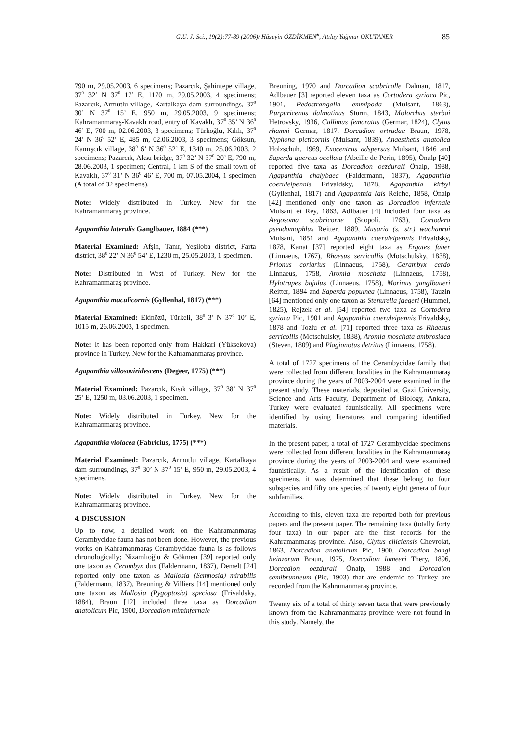G.U. J. Sci., 19(2):77-89 (2006)/ Hüseyin ÖZDİKMEN<sup>♣</sup>, Atılay Yağmur OKUTANER 85
790 m, 29.05.2003, 6 specimens; Pazarcık, Şahintepe village, 37<sup>0</sup> 32’ N 37<sup>0</sup> 17’ E, 1170 m, 29.05.2003, 4 specimens; Pazarcık, Armutlu village, Kartalkaya dam surroundings, 37<sup>0</sup> 30’ N 37<sup>0</sup> 15’ E, 950 m, 29.05.2003, 9 specimens; Kahramanmaraş-Kavaklı road, entry of Kavaklı, 37<sup>0</sup> 35’ N 36<sup>0</sup> 46’ E, 700 m, 02.06.2003, 3 specimens; Türkoğlu, Kılılı, 37<sup>0</sup> 24’ N 36<sup>0</sup> 52’ E, 485 m, 02.06.2003, 3 specimens; Göksun, Kamışcık village, 38<sup>0</sup> 6’ N 36<sup>0</sup> 52’ E, 1340 m, 25.06.2003, 2 specimens; Pazarcık, Aksu bridge, 37<sup>0</sup> 32’ N 37<sup>0</sup> 20’ E, 790 m, 28.06.2003, 1 specimen; Central, 1 km S of the small town of Kavaklı, 37<sup>0</sup> 31’ N 36<sup>0</sup> 46’ E, 700 m, 07.05.2004, 1 specimen (A total of 32 specimens).
Note: Widely distributed in Turkey. New for the Kahramanmaraş province.
Agapanthia lateralis Ganglbauer, 1884 (***)
Material Examined: Afşin, Tanır, Yeşiloba district, Farta district, 38<sup>0</sup> 22’ N 36<sup>0</sup> 54’ E, 1230 m, 25.05.2003, 1 specimen.
Note: Distributed in West of Turkey. New for the Kahramanmaraş province.
Agapanthia maculicornis (Gyllenhal, 1817) (***)
Material Examined: Ekinözü, Türkeli, 38<sup>0</sup> 3’ N 37<sup>0</sup> 10’ E, 1015 m, 26.06.2003, 1 specimen.
Note: It has been reported only from Hakkari (Yüksekova) province in Turkey. New for the Kahramanmaraş province.
Agapanthia villosoviridescens (Degeer, 1775) (***)
Material Examined: Pazarcık, Kısık village, 37<sup>0</sup> 38’ N 37<sup>0</sup> 25’ E, 1250 m, 03.06.2003, 1 specimen.
Note: Widely distributed in Turkey. New for the Kahramanmaraş province.
Agapanthia violacea (Fabricius, 1775) (***)
Material Examined: Pazarcık, Armutlu village, Kartalkaya dam surroundings, 37<sup>0</sup> 30’ N 37<sup>0</sup> 15’ E, 950 m, 29.05.2003, 4 specimens.
Note: Widely distributed in Turkey. New for the Kahramanmaraş province.
4. DISCUSSION
Up to now, a detailed work on the Kahramanmaraş Cerambycidae fauna has not been done. However, the previous works on Kahramanmaraş Cerambycidae fauna is as follows chronologically; Nizamlıoğlu & Gökmen [39] reported only one taxon as Cerambyx dux (Faldermann, 1837), Demelt [24] reported only one taxon as Mallosia (Semnosia) mirabilis (Faldermann, 1837), Breuning & Villiers [14] mentioned only one taxon as Mallosia (Pygoptosia) speciosa (Frivaldsky, 1884), Braun [12] included three taxa as Dorcadion anatolicum Pic, 1900, Dorcadion miminfernale
Breuning, 1970 and Dorcadion scabricolle Dalman, 1817, Adlbauer [3] reported eleven taxa as Cortodera syriaca Pic, 1901, Pedostrangalia emmipoda (Mulsant, 1863), Purpuricenus dalmatinus Sturm, 1843, Molorchus sterbai Hetrovsky, 1936, Callimus femoratus (Germar, 1824), Clytus rhamni Germar, 1817, Dorcadion ortrudae Braun, 1978, Nyphona picticornis (Mulsant, 1839), Anaesthetis anatolica Holzschuh, 1969, Exocentrus adspersus Mulsant, 1846 and Saperda quercus ocellata (Abeille de Perin, 1895), Önalp [40] reported five taxa as Dorcadion oezdurali Önalp, 1988, Agapanthia chalybaea (Faldermann, 1837), Agapanthia coeruleipennis Frivaldsky, 1878, Agapanthia kirbyi (Gyllenhal, 1817) and Agapanthia lais Reiche, 1858, Önalp [42] mentioned only one taxon as Dorcadion infernale Mulsant et Rey, 1863, Adlbauer [4] included four taxa as Aegosoma scabricorne (Scopoli, 1763), Cortodera pseudomophlus Reitter, 1889, Musaria (s. str.) wachanrui Mulsant, 1851 and Agapanthia coeruleipennis Frivaldsky, 1878, Kanat [37] reported eight taxa as Ergates faber (Linnaeus, 1767), Rhaesus serricollis (Motschulsky, 1838), Prionus coriarius (Linnaeus, 1758), Cerambyx cerdo Linnaeus, 1758, Aromia moschata (Linnaeus, 1758), Hylotrupes bajulus (Linnaeus, 1758), Morinus ganglbaueri Reitter, 1894 and Saperda populnea (Linnaeus, 1758), Tauzin [64] mentioned only one taxon as Stenurella jaegeri (Hummel, 1825), Rejzek et al. [54] reported two taxa as Cortodera syriaca Pic, 1901 and Agapanthia coeruleipennis Frivaldsky, 1878 and Tozlu et al. [71] reported three taxa as Rhaesus serricollis (Motschulsky, 1838), Aromia moschata ambrosiaca (Steven, 1809) and Plagionotus detritus (Linnaeus, 1758).
A total of 1727 specimens of the Cerambycidae family that were collected from different localities in the Kahramanmaraş province during the years of 2003-2004 were examined in the present study. These materials, deposited at Gazi University, Science and Arts Faculty, Department of Biology, Ankara, Turkey were evaluated faunistically. All specimens were identified by using literatures and comparing identified materials.
In the present paper, a total of 1727 Cerambycidae specimens were collected from different localities in the Kahramanmaraş province during the years of 2003-2004 and were examined faunistically. As a result of the identification of these specimens, it was determined that these belong to four subspecies and fifty one species of twenty eight genera of four subfamilies.
According to this, eleven taxa are reported both for previous papers and the present paper. The remaining taxa (totally forty four taxa) in our paper are the first records for the Kahramanmaraş province. Also, Clytus ciliciensis Chevrolat, 1863, Dorcadion anatolicum Pic, 1900, Dorcadion bangi heinzorum Braun, 1975, Dorcadion lameeri Thery, 1896, Dorcadion oezdurali Önalp, 1988 and Dorcadion semibrunneum (Pic, 1903) that are endemic to Turkey are recorded from the Kahramanmaraş province.
Twenty six of a total of thirty seven taxa that were previously known from the Kahramanmaraş province were not found in this study. Namely, the